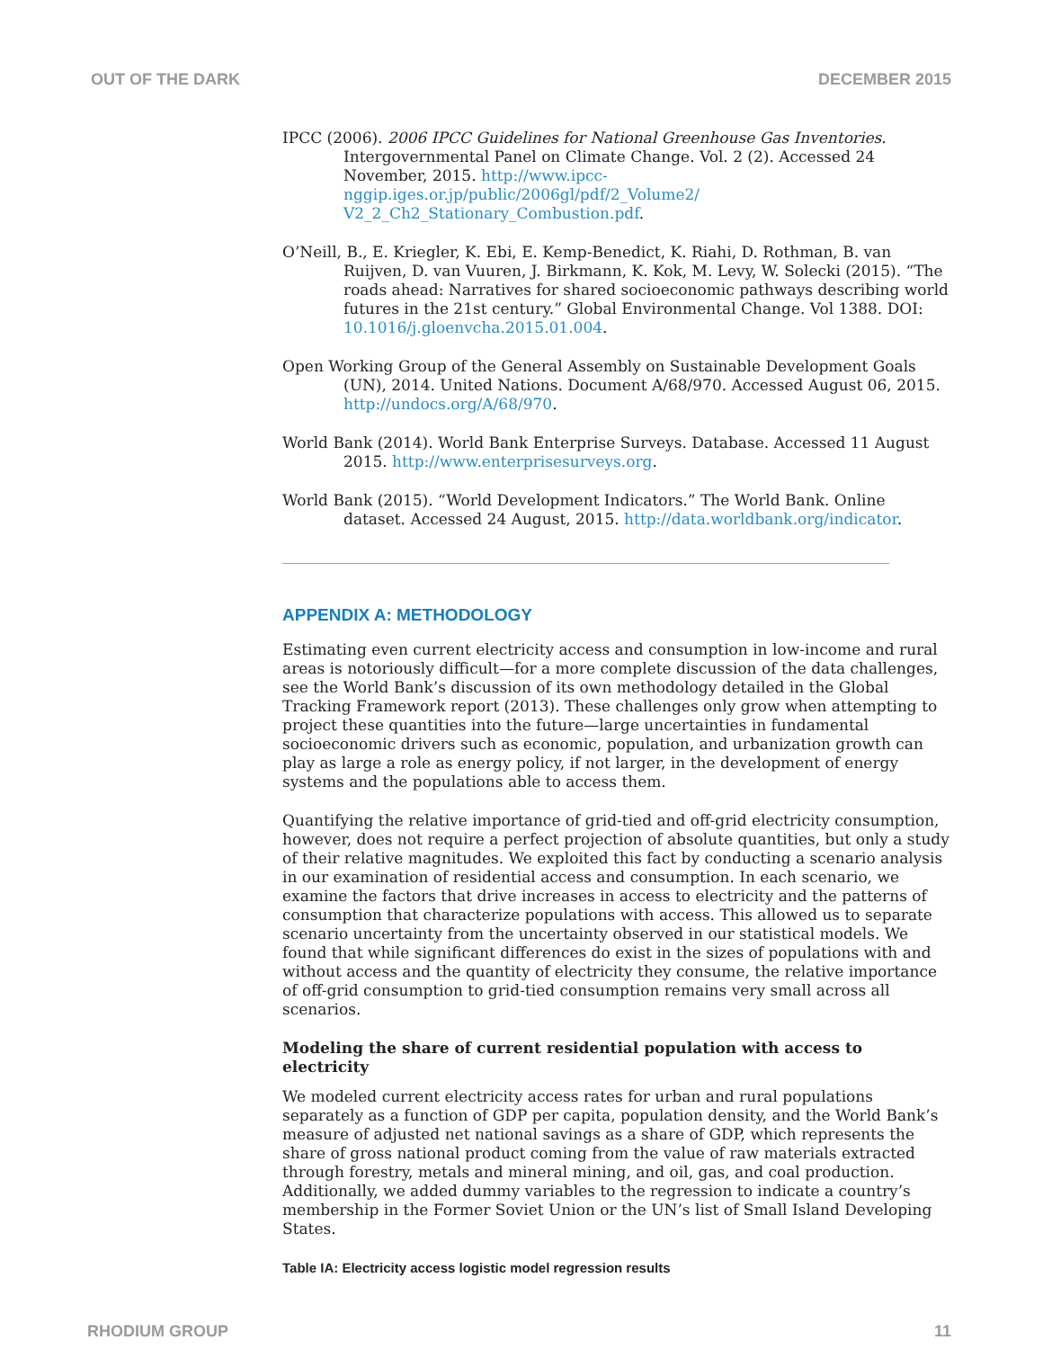OUT OF THE DARK DECEMBER 2015
IPCC (2006). 2006 IPCC Guidelines for National Greenhouse Gas Inventories. Intergovernmental Panel on Climate Change. Vol. 2 (2). Accessed 24 November, 2015. http://www.ipcc-nggip.iges.or.jp/public/2006gl/pdf/2_Volume2/ V2_2_Ch2_Stationary_Combustion.pdf.
O’Neill, B., E. Kriegler, K. Ebi, E. Kemp-Benedict, K. Riahi, D. Rothman, B. van Ruijven, D. van Vuuren, J. Birkmann, K. Kok, M. Levy, W. Solecki (2015). “The roads ahead: Narratives for shared socioeconomic pathways describing world futures in the 21st century.” Global Environmental Change. Vol 1388. DOI: 10.1016/j.gloenvcha.2015.01.004.
Open Working Group of the General Assembly on Sustainable Development Goals (UN), 2014. United Nations. Document A/68/970. Accessed August 06, 2015. http://undocs.org/A/68/970.
World Bank (2014). World Bank Enterprise Surveys. Database. Accessed 11 August 2015. http://www.enterprisesurveys.org.
World Bank (2015). “World Development Indicators.” The World Bank. Online dataset. Accessed 24 August, 2015. http://data.worldbank.org/indicator.
APPENDIX A: METHODOLOGY
Estimating even current electricity access and consumption in low-income and rural areas is notoriously difficult—for a more complete discussion of the data challenges, see the World Bank’s discussion of its own methodology detailed in the Global Tracking Framework report (2013). These challenges only grow when attempting to project these quantities into the future—large uncertainties in fundamental socioeconomic drivers such as economic, population, and urbanization growth can play as large a role as energy policy, if not larger, in the development of energy systems and the populations able to access them.
Quantifying the relative importance of grid-tied and off-grid electricity consumption, however, does not require a perfect projection of absolute quantities, but only a study of their relative magnitudes. We exploited this fact by conducting a scenario analysis in our examination of residential access and consumption. In each scenario, we examine the factors that drive increases in access to electricity and the patterns of consumption that characterize populations with access. This allowed us to separate scenario uncertainty from the uncertainty observed in our statistical models. We found that while significant differences do exist in the sizes of populations with and without access and the quantity of electricity they consume, the relative importance of off-grid consumption to grid-tied consumption remains very small across all scenarios.
Modeling the share of current residential population with access to electricity
We modeled current electricity access rates for urban and rural populations separately as a function of GDP per capita, population density, and the World Bank’s measure of adjusted net national savings as a share of GDP, which represents the share of gross national product coming from the value of raw materials extracted through forestry, metals and mineral mining, and oil, gas, and coal production. Additionally, we added dummy variables to the regression to indicate a country’s membership in the Former Soviet Union or the UN’s list of Small Island Developing States.
Table IA: Electricity access logistic model regression results
RHODIUM GROUP 11